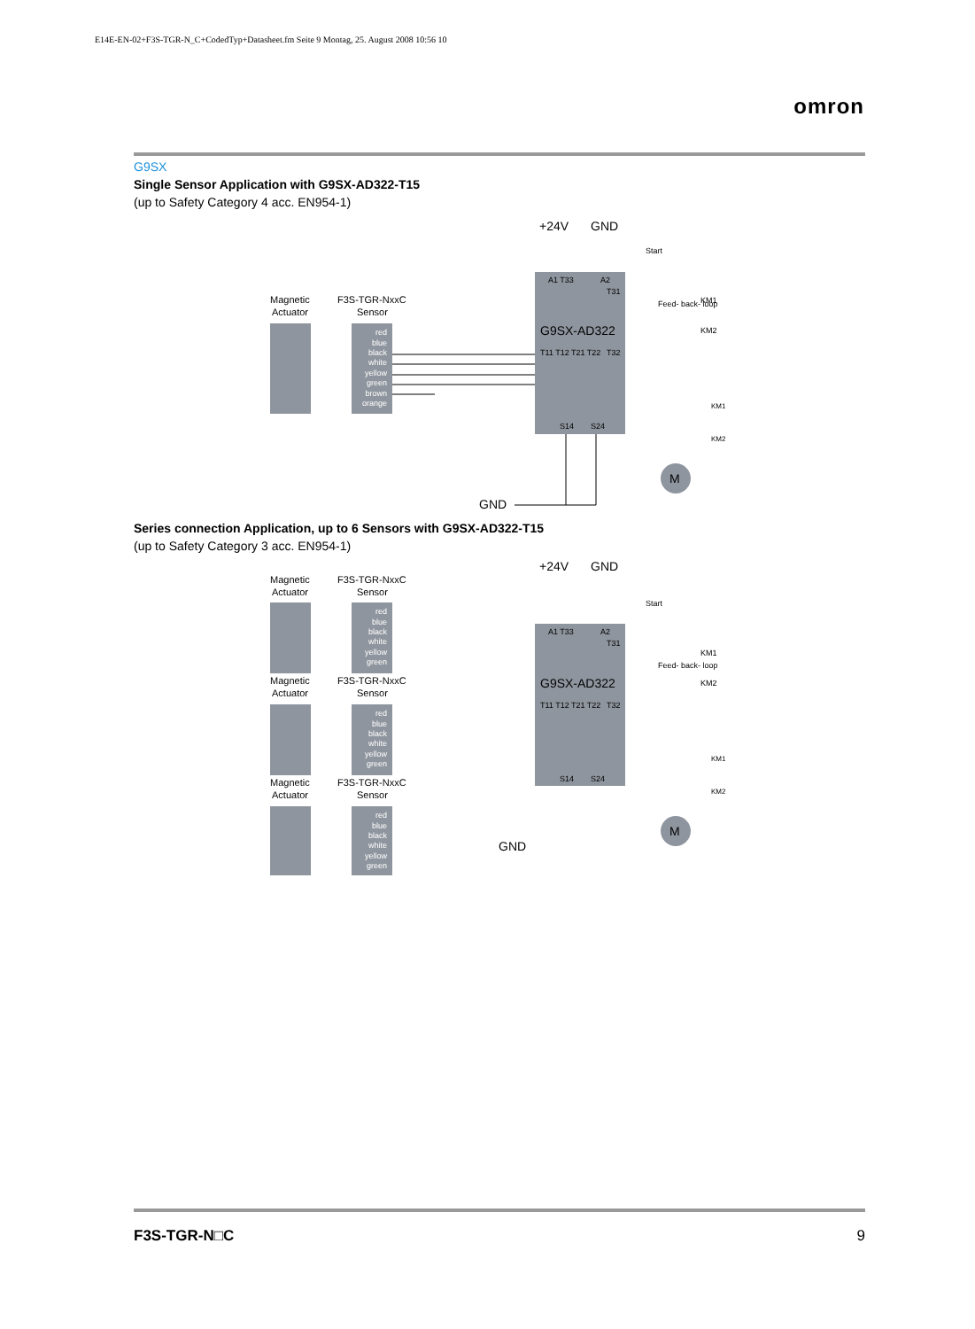E14E-EN-02+F3S-TGR-N_C+CodedTyp+Datasheet.fm Seite 9 Montag, 25. August 2008 10:56 10
omron
G9SX
Single Sensor Application with G9SX-AD322-T15
(up to Safety Category 4 acc. EN954-1)
+24V
GND
Magnetic
Actuator
F3S-TGR-NxxC
Sensor
red
blue
black
white
yellow
green
brown
orange
A1 T33
A2
T31
G9SX-AD322
T11 T12 T21 T22
T32
S14
S24
Start
Feed- back- loop
KM1
KM2
KM1
KM2
M
GND
Series connection Application, up to 6 Sensors with G9SX-AD322-T15
(up to Safety Category 3 acc. EN954-1)
+24V
GND
Magnetic
Actuator
F3S-TGR-NxxC
Sensor
Magnetic
Actuator
F3S-TGR-NxxC
Sensor
Magnetic
Actuator
F3S-TGR-NxxC
Sensor
red
blue
black
white
yellow
green
red
blue
black
white
yellow
green
red
blue
black
white
yellow
green
A1 T33
A2
T31
G9SX-AD322
T11 T12 T21 T22
T32
S14
S24
Start
Feed- back- loop
KM1
KM2
KM1
KM2
M
GND
F3S-TGR-N□C 9